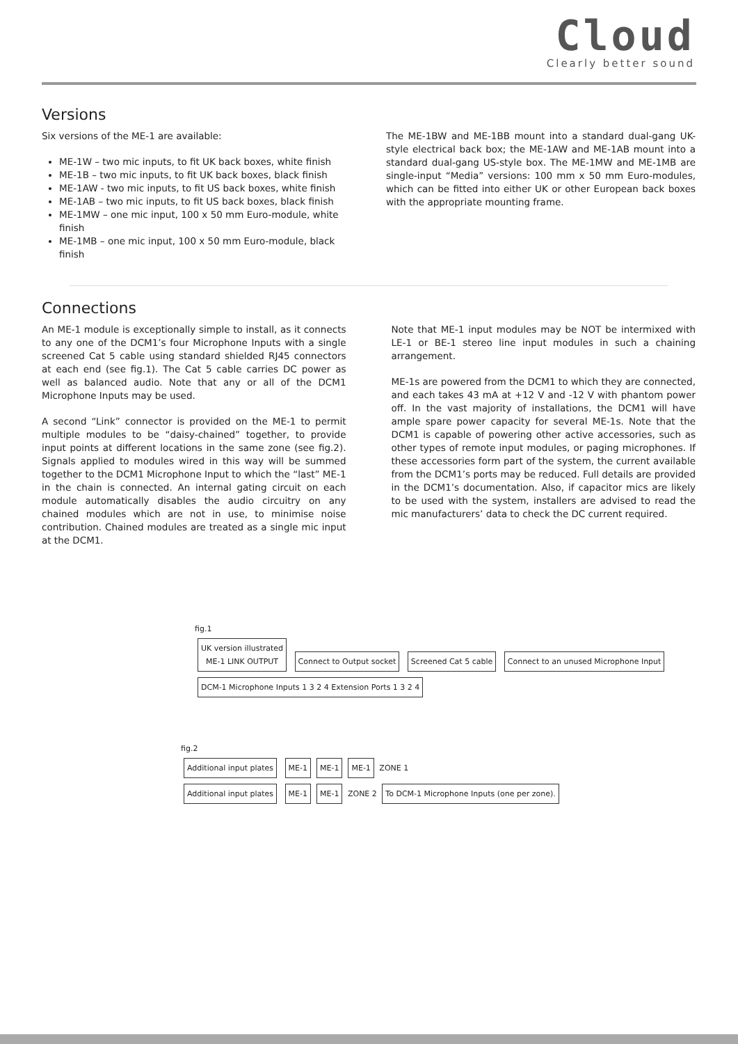Cloud
Clearly better sound
Versions
Six versions of the ME-1 are available:
ME-1W – two mic inputs, to fit UK back boxes, white finish
ME-1B – two mic inputs, to fit UK back boxes, black finish
ME-1AW - two mic inputs, to fit US back boxes, white finish
ME-1AB – two mic inputs, to fit US back boxes, black finish
ME-1MW – one mic input, 100 x 50 mm Euro-module, white finish
ME-1MB – one mic input, 100 x 50 mm Euro-module, black finish
The ME-1BW and ME-1BB mount into a standard dual-gang UK-style electrical back box; the ME-1AW and ME-1AB mount into a standard dual-gang US-style box. The ME-1MW and ME-1MB are single-input “Media” versions: 100 mm x 50 mm Euro-modules, which can be fitted into either UK or other European back boxes with the appropriate mounting frame.
Connections
An ME-1 module is exceptionally simple to install, as it connects to any one of the DCM1’s four Microphone Inputs with a single screened Cat 5 cable using standard shielded RJ45 connectors at each end (see fig.1). The Cat 5 cable carries DC power as well as balanced audio. Note that any or all of the DCM1 Microphone Inputs may be used.
A second “Link” connector is provided on the ME-1 to permit multiple modules to be “daisy-chained” together, to provide input points at different locations in the same zone (see fig.2). Signals applied to modules wired in this way will be summed together to the DCM1 Microphone Input to which the “last” ME-1 in the chain is connected. An internal gating circuit on each module automatically disables the audio circuitry on any chained modules which are not in use, to minimise noise contribution. Chained modules are treated as a single mic input at the DCM1.
Note that ME-1 input modules may be NOT be intermixed with LE-1 or BE-1 stereo line input modules in such a chaining arrangement.
ME-1s are powered from the DCM1 to which they are connected, and each takes 43 mA at +12 V and -12 V with phantom power off. In the vast majority of installations, the DCM1 will have ample spare power capacity for several ME-1s. Note that the DCM1 is capable of powering other active accessories, such as other types of remote input modules, or paging microphones. If these accessories form part of the system, the current available from the DCM1’s ports may be reduced. Full details are provided in the DCM1’s documentation. Also, if capacitor mics are likely to be used with the system, installers are advised to read the mic manufacturers’ data to check the DC current required.
fig.1
UK version illustrated
ME-1 LINK OUTPUT Connect to Output socket Screened Cat 5 cable Connect to an unused Microphone Input DCM-1 Microphone Inputs 1 3 2 4 Extension Ports 1 3 2 4
fig.2
Additional input plates ME-1 ME-1 ME-1 ZONE 1
Additional input plates ME-1 ME-1 ZONE 2 To DCM-1 Microphone Inputs (one per zone).